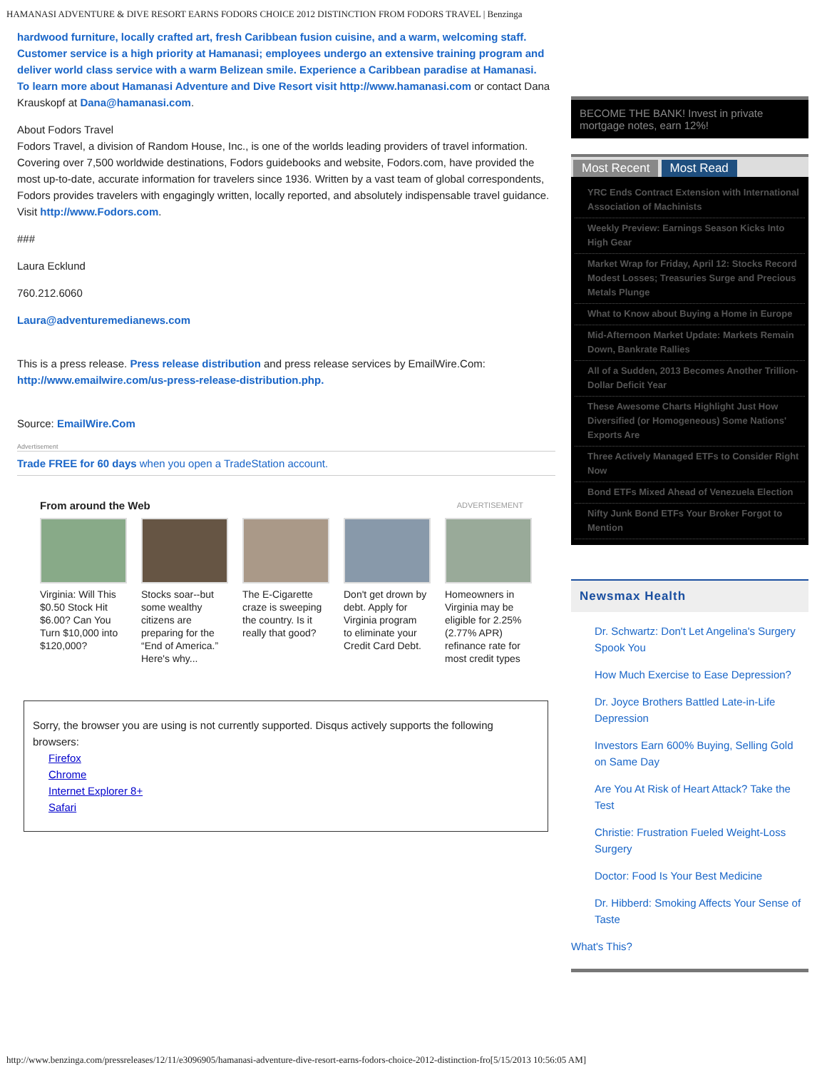HAMANASI ADVENTURE & DIVE RESORT EARNS FODORS CHOICE 2012 DISTINCTION FROM FODORS TRAVEL | Benzinga
hardwood furniture, locally crafted art, fresh Caribbean fusion cuisine, and a warm, welcoming staff. Customer service is a high priority at Hamanasi; employees undergo an extensive training program and deliver world class service with a warm Belizean smile. Experience a Caribbean paradise at Hamanasi.
To learn more about Hamanasi Adventure and Dive Resort visit http://www.hamanasi.com or contact Dana Krauskopf at Dana@hamanasi.com.
About Fodors Travel
Fodors Travel, a division of Random House, Inc., is one of the worlds leading providers of travel information. Covering over 7,500 worldwide destinations, Fodors guidebooks and website, Fodors.com, have provided the most up-to-date, accurate information for travelers since 1936. Written by a vast team of global correspondents, Fodors provides travelers with engagingly written, locally reported, and absolutely indispensable travel guidance. Visit http://www.Fodors.com.
###
Laura Ecklund
760.212.6060
Laura@adventuremedianews.com
This is a press release. Press release distribution and press release services by EmailWire.Com: http://www.emailwire.com/us-press-release-distribution.php.
Source: EmailWire.Com
Advertisement
Trade FREE for 60 days when you open a TradeStation account.
From around the Web ADVERTISEMENT
Virginia: Will This $0.50 Stock Hit $6.00? Can You Turn $10,000 into $120,000?
Stocks soar--but some wealthy citizens are preparing for the “End of America.” Here's why...
The E-Cigarette craze is sweeping the country. Is it really that good?
Don't get drown by debt. Apply for Virginia program to eliminate your Credit Card Debt.
Homeowners in Virginia may be eligible for 2.25%(2.77% APR) refinance rate for most credit types
Sorry, the browser you are using is not currently supported. Disqus actively supports the following browsers:
Firefox
Chrome
Internet Explorer 8+
Safari
BECOME THE BANK! Invest in private mortgage notes, earn 12%!
Most Recent Most Read
YRC Ends Contract Extension with International Association of Machinists
Weekly Preview: Earnings Season Kicks Into High Gear
Market Wrap for Friday, April 12: Stocks Record Modest Losses; Treasuries Surge and Precious Metals Plunge
What to Know about Buying a Home in Europe
Mid-Afternoon Market Update: Markets Remain Down, Bankrate Rallies
All of a Sudden, 2013 Becomes Another Trillion-Dollar Deficit Year
These Awesome Charts Highlight Just How Diversified (or Homogeneous) Some Nations' Exports Are
Three Actively Managed ETFs to Consider Right Now
Bond ETFs Mixed Ahead of Venezuela Election
Nifty Junk Bond ETFs Your Broker Forgot to Mention
Newsmax Health
Dr. Schwartz: Don't Let Angelina's Surgery Spook You
How Much Exercise to Ease Depression?
Dr. Joyce Brothers Battled Late-in-Life Depression
Investors Earn 600% Buying, Selling Gold on Same Day
Are You At Risk of Heart Attack? Take the Test
Christie: Frustration Fueled Weight-Loss Surgery
Doctor: Food Is Your Best Medicine
Dr. Hibberd: Smoking Affects Your Sense of Taste
What's This?
http://www.benzinga.com/pressreleases/12/11/e3096905/hamanasi-adventure-dive-resort-earns-fodors-choice-2012-distinction-fro[5/15/2013 10:56:05 AM]